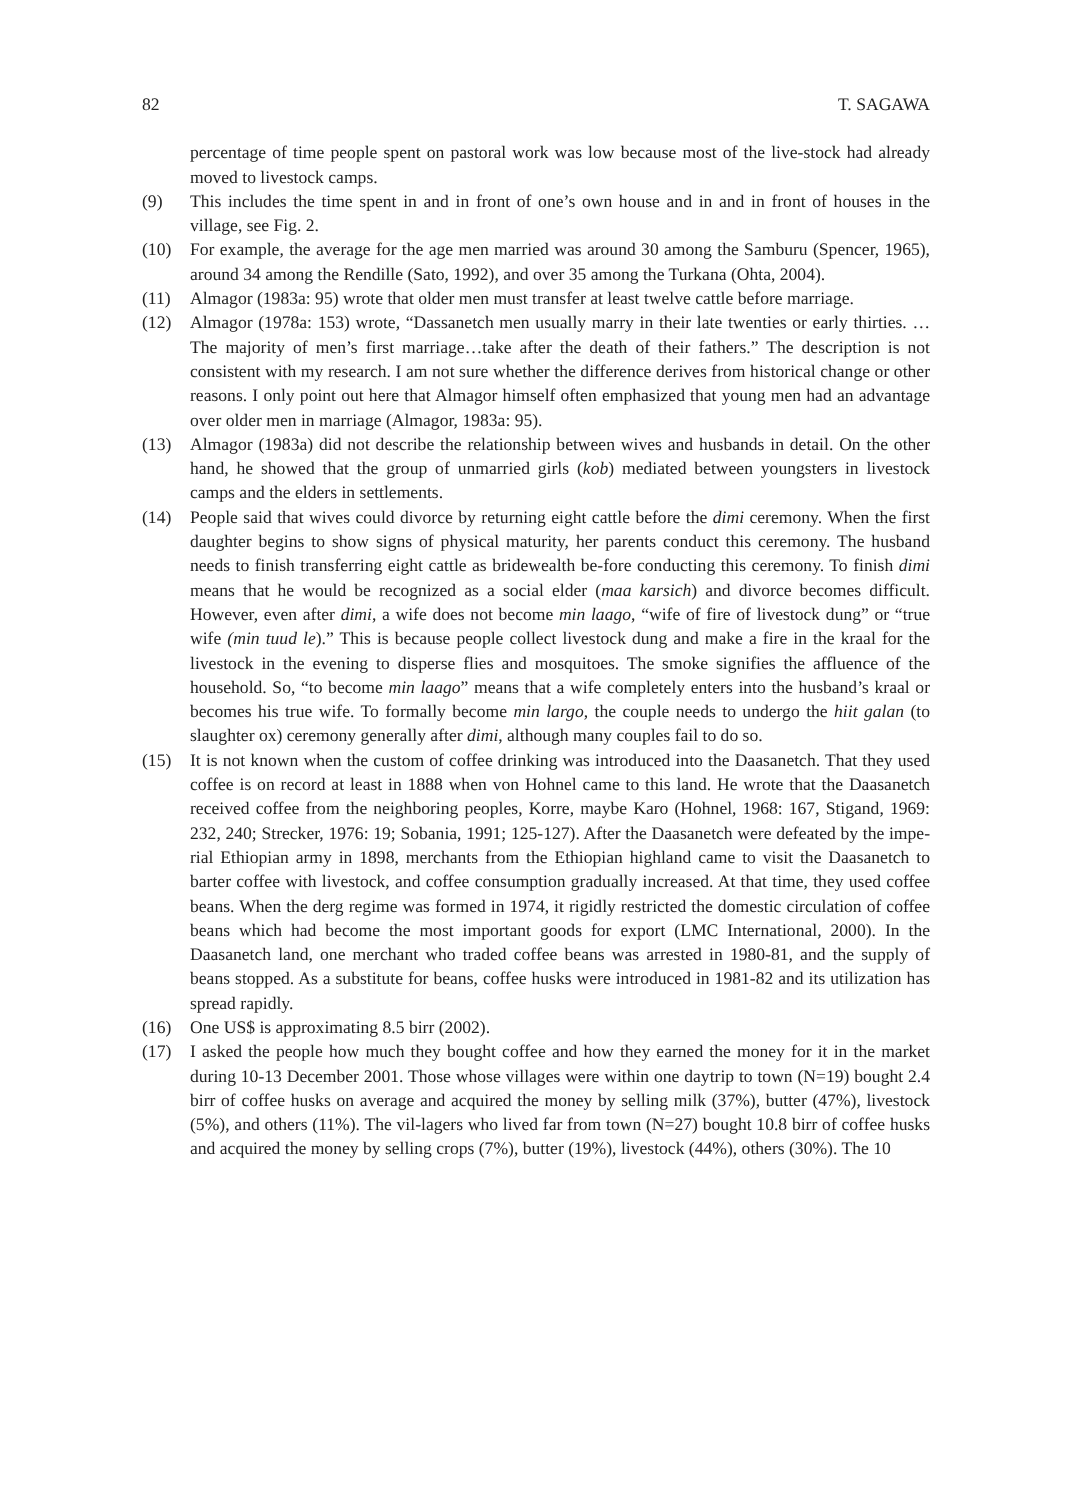82 T. SAGAWA
percentage of time people spent on pastoral work was low because most of the live-stock had already moved to livestock camps.
(9) This includes the time spent in and in front of one’s own house and in and in front of houses in the village, see Fig. 2.
(10) For example, the average for the age men married was around 30 among the Samburu (Spencer, 1965), around 34 among the Rendille (Sato, 1992), and over 35 among the Turkana (Ohta, 2004).
(11) Almagor (1983a: 95) wrote that older men must transfer at least twelve cattle before marriage.
(12) Almagor (1978a: 153) wrote, “Dassanetch men usually marry in their late twenties or early thirties. …The majority of men’s first marriage…take after the death of their fathers.” The description is not consistent with my research. I am not sure whether the difference derives from historical change or other reasons. I only point out here that Almagor himself often emphasized that young men had an advantage over older men in marriage (Almagor, 1983a: 95).
(13) Almagor (1983a) did not describe the relationship between wives and husbands in detail. On the other hand, he showed that the group of unmarried girls (kob) mediated between youngsters in livestock camps and the elders in settlements.
(14) People said that wives could divorce by returning eight cattle before the dimi ceremony. When the first daughter begins to show signs of physical maturity, her parents conduct this ceremony. The husband needs to finish transferring eight cattle as bridewealth be-fore conducting this ceremony. To finish dimi means that he would be recognized as a social elder (maa karsich) and divorce becomes difficult. However, even after dimi, a wife does not become min laago, “wife of fire of livestock dung” or “true wife (min tuud le).” This is because people collect livestock dung and make a fire in the kraal for the livestock in the evening to disperse flies and mosquitoes. The smoke signifies the affluence of the household. So, “to become min laago” means that a wife completely enters into the husband’s kraal or becomes his true wife. To formally become min largo, the couple needs to undergo the hiit galan (to slaughter ox) ceremony generally after dimi, although many couples fail to do so.
(15) It is not known when the custom of coffee drinking was introduced into the Daasanetch. That they used coffee is on record at least in 1888 when von Hohnel came to this land. He wrote that the Daasanetch received coffee from the neighboring peoples, Korre, maybe Karo (Hohnel, 1968: 167, Stigand, 1969: 232, 240; Strecker, 1976: 19; Sobania, 1991; 125-127). After the Daasanetch were defeated by the impe-rial Ethiopian army in 1898, merchants from the Ethiopian highland came to visit the Daasanetch to barter coffee with livestock, and coffee consumption gradually increased. At that time, they used coffee beans. When the derg regime was formed in 1974, it rigidly restricted the domestic circulation of coffee beans which had become the most important goods for export (LMC International, 2000). In the Daasanetch land, one merchant who traded coffee beans was arrested in 1980-81, and the supply of beans stopped. As a substitute for beans, coffee husks were introduced in 1981-82 and its utilization has spread rapidly.
(16) One US$ is approximating 8.5 birr (2002).
(17) I asked the people how much they bought coffee and how they earned the money for it in the market during 10-13 December 2001. Those whose villages were within one daytrip to town (N=19) bought 2.4 birr of coffee husks on average and acquired the money by selling milk (37%), butter (47%), livestock (5%), and others (11%). The vil-lagers who lived far from town (N=27) bought 10.8 birr of coffee husks and acquired the money by selling crops (7%), butter (19%), livestock (44%), others (30%). The 10